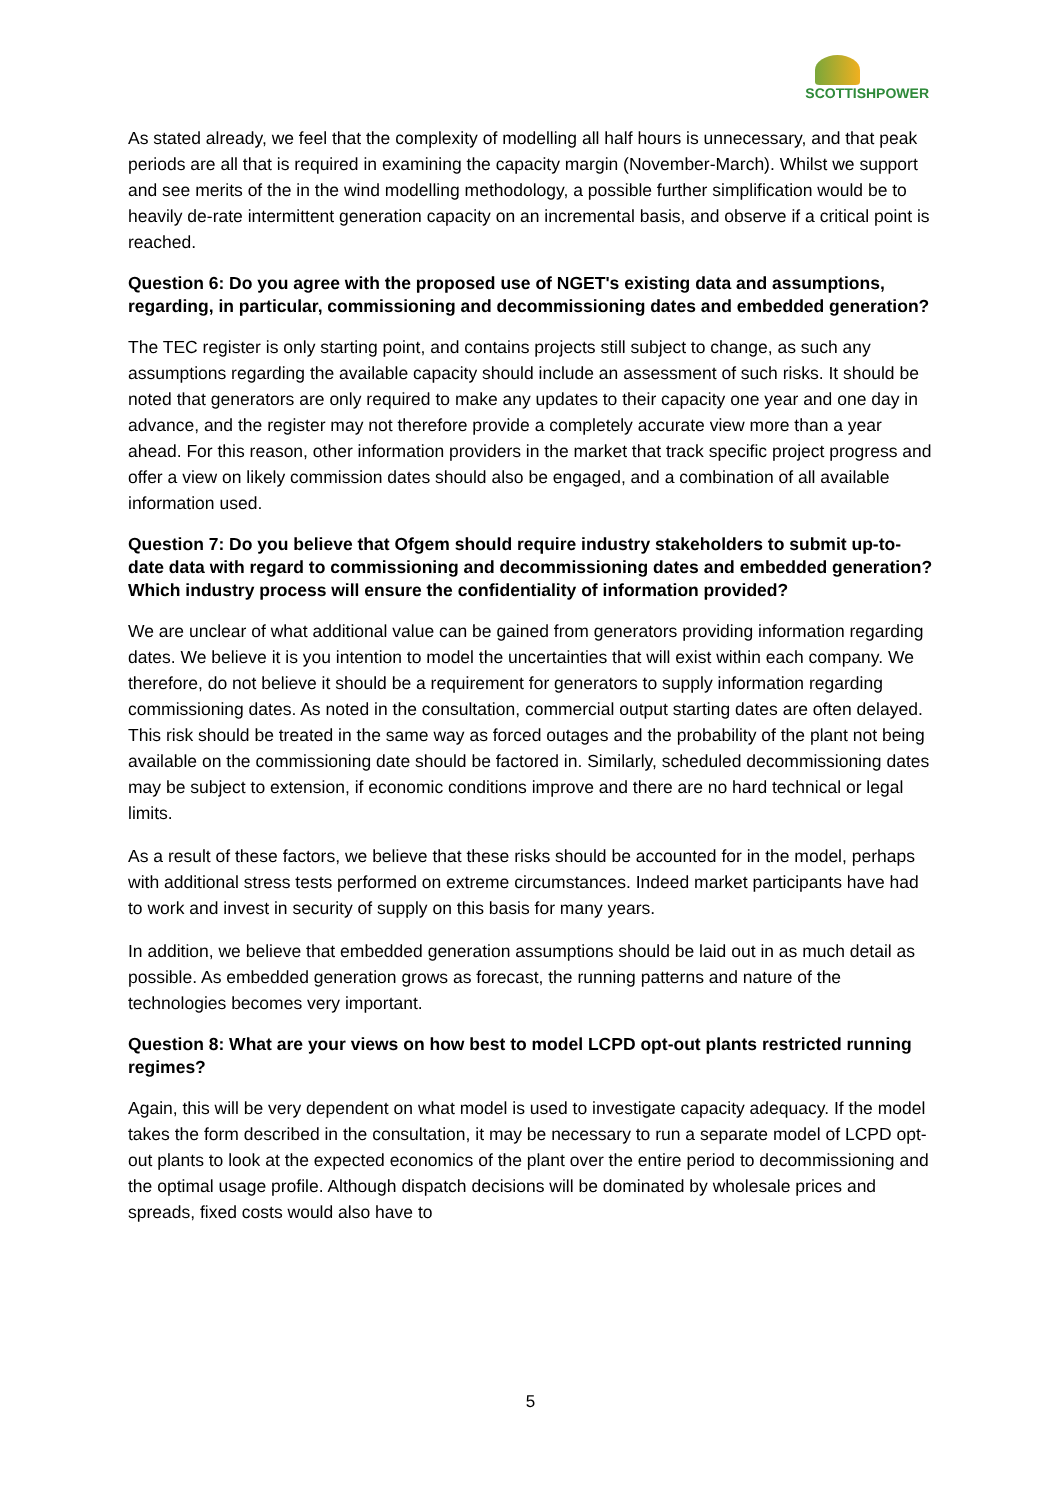SCOTTISHPOWER
As stated already, we feel that the complexity of modelling all half hours is unnecessary, and that peak periods are all that is required in examining the capacity margin (November-March). Whilst we support and see merits of the in the wind modelling methodology, a possible further simplification would be to heavily de-rate intermittent generation capacity on an incremental basis, and observe if a critical point is reached.
Question 6: Do you agree with the proposed use of NGET's existing data and assumptions, regarding, in particular, commissioning and decommissioning dates and embedded generation?
The TEC register is only starting point, and contains projects still subject to change, as such any assumptions regarding the available capacity should include an assessment of such risks. It should be noted that generators are only required to make any updates to their capacity one year and one day in advance, and the register may not therefore provide a completely accurate view more than a year ahead. For this reason, other information providers in the market that track specific project progress and offer a view on likely commission dates should also be engaged, and a combination of all available information used.
Question 7: Do you believe that Ofgem should require industry stakeholders to submit up-to-date data with regard to commissioning and decommissioning dates and embedded generation? Which industry process will ensure the confidentiality of information provided?
We are unclear of what additional value can be gained from generators providing information regarding dates. We believe it is you intention to model the uncertainties that will exist within each company. We therefore, do not believe it should be a requirement for generators to supply information regarding commissioning dates. As noted in the consultation, commercial output starting dates are often delayed. This risk should be treated in the same way as forced outages and the probability of the plant not being available on the commissioning date should be factored in. Similarly, scheduled decommissioning dates may be subject to extension, if economic conditions improve and there are no hard technical or legal limits.
As a result of these factors, we believe that these risks should be accounted for in the model, perhaps with additional stress tests performed on extreme circumstances. Indeed market participants have had to work and invest in security of supply on this basis for many years.
In addition, we believe that embedded generation assumptions should be laid out in as much detail as possible. As embedded generation grows as forecast, the running patterns and nature of the technologies becomes very important.
Question 8: What are your views on how best to model LCPD opt-out plants restricted running regimes?
Again, this will be very dependent on what model is used to investigate capacity adequacy. If the model takes the form described in the consultation, it may be necessary to run a separate model of LCPD opt-out plants to look at the expected economics of the plant over the entire period to decommissioning and the optimal usage profile. Although dispatch decisions will be dominated by wholesale prices and spreads, fixed costs would also have to
5